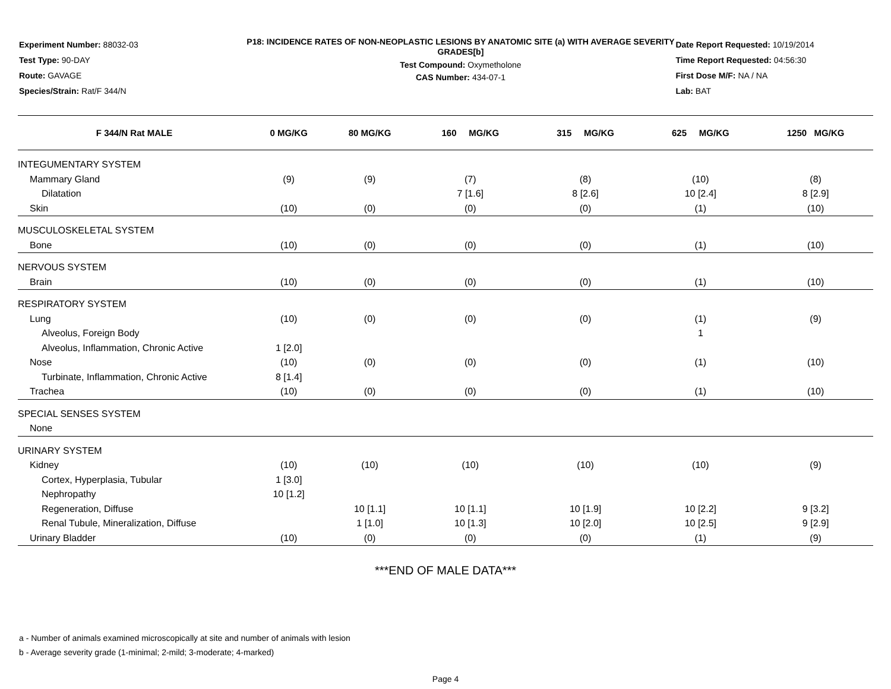Experiment Number: 88032-03
Test Type: 90-DAY
Route: GAVAGE
Species/Strain: Rat/F 344/N
P18: INCIDENCE RATES OF NON-NEOPLASTIC LESIONS BY ANATOMIC SITE (a) WITH AVERAGE SEVERITY GRADES[b]
Test Compound: Oxymetholone
CAS Number: 434-07-1
Date Report Requested: 10/19/2014
Time Report Requested: 04:56:30
First Dose M/F: NA / NA
Lab: BAT
| F 344/N Rat MALE | 0 MG/KG | 80 MG/KG | 160 MG/KG | 315 MG/KG | 625 MG/KG | 1250 MG/KG |
| --- | --- | --- | --- | --- | --- | --- |
| INTEGUMENTARY SYSTEM | | | | | | |
| Mammary Gland | (9) | (9) | (7) | (8) | (10) | (8) |
| Dilatation | | | 7 [1.6] | 8 [2.6] | 10 [2.4] | 8 [2.9] |
| Skin | (10) | (0) | (0) | (0) | (1) | (10) |
| MUSCULOSKELETAL SYSTEM | | | | | | |
| Bone | (10) | (0) | (0) | (0) | (1) | (10) |
| NERVOUS SYSTEM | | | | | | |
| Brain | (10) | (0) | (0) | (0) | (1) | (10) |
| RESPIRATORY SYSTEM | | | | | | |
| Lung | (10) | (0) | (0) | (0) | (1) | (9) |
| Alveolus, Foreign Body | | | | | 1 | |
| Alveolus, Inflammation, Chronic Active | 1 [2.0] | | | | | |
| Nose | (10) | (0) | (0) | (0) | (1) | (10) |
| Turbinate, Inflammation, Chronic Active | 8 [1.4] | | | | | |
| Trachea | (10) | (0) | (0) | (0) | (1) | (10) |
| SPECIAL SENSES SYSTEM | | | | | | |
| None | | | | | | |
| URINARY SYSTEM | | | | | | |
| Kidney | (10) | (10) | (10) | (10) | (10) | (9) |
| Cortex, Hyperplasia, Tubular | 1 [3.0] | | | | | |
| Nephropathy | 10 [1.2] | | | | | |
| Regeneration, Diffuse | | 10 [1.1] | 10 [1.1] | 10 [1.9] | 10 [2.2] | 9 [3.2] |
| Renal Tubule, Mineralization, Diffuse | | 1 [1.0] | 10 [1.3] | 10 [2.0] | 10 [2.5] | 9 [2.9] |
| Urinary Bladder | (10) | (0) | (0) | (0) | (1) | (9) |
***END OF MALE DATA***
a - Number of animals examined microscopically at site and number of animals with lesion
b - Average severity grade (1-minimal; 2-mild; 3-moderate; 4-marked)
Page 4